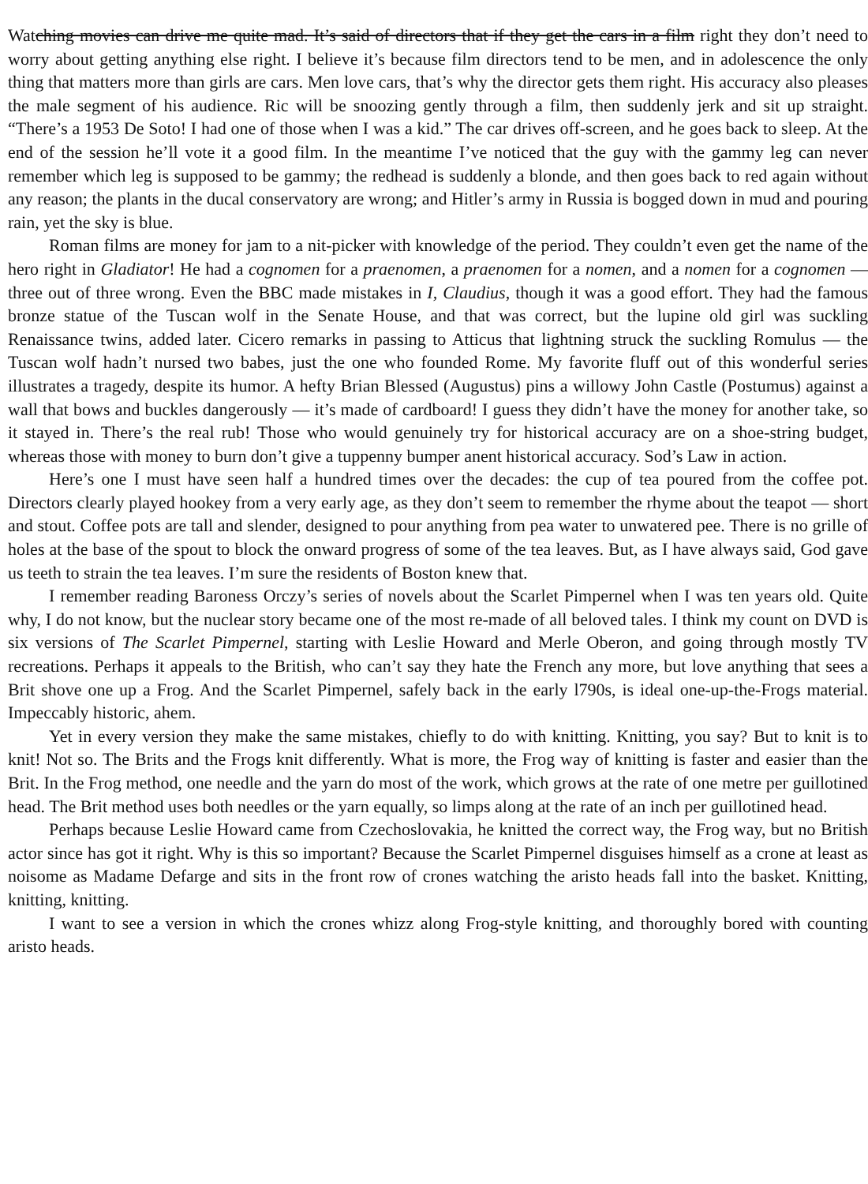Watching movies can drive me quite mad. It’s said of directors that if they get the cars in a film right they don’t need to worry about getting anything else right. I believe it’s because film directors tend to be men, and in adolescence the only thing that matters more than girls are cars. Men love cars, that’s why the director gets them right. His accuracy also pleases the male segment of his audience. Ric will be snoozing gently through a film, then suddenly jerk and sit up straight. “There’s a 1953 De Soto! I had one of those when I was a kid.” The car drives off-screen, and he goes back to sleep. At the end of the session he’ll vote it a good film. In the meantime I’ve noticed that the guy with the gammy leg can never remember which leg is supposed to be gammy; the redhead is suddenly a blonde, and then goes back to red again without any reason; the plants in the ducal conservatory are wrong; and Hitler’s army in Russia is bogged down in mud and pouring rain, yet the sky is blue.
Roman films are money for jam to a nit-picker with knowledge of the period. They couldn’t even get the name of the hero right in Gladiator! He had a cognomen for a praenomen, a praenomen for a nomen, and a nomen for a cognomen — three out of three wrong. Even the BBC made mistakes in I, Claudius, though it was a good effort. They had the famous bronze statue of the Tuscan wolf in the Senate House, and that was correct, but the lupine old girl was suckling Renaissance twins, added later. Cicero remarks in passing to Atticus that lightning struck the suckling Romulus — the Tuscan wolf hadn’t nursed two babes, just the one who founded Rome. My favorite fluff out of this wonderful series illustrates a tragedy, despite its humor. A hefty Brian Blessed (Augustus) pins a willowy John Castle (Postumus) against a wall that bows and buckles dangerously — it’s made of cardboard! I guess they didn’t have the money for another take, so it stayed in. There’s the real rub! Those who would genuinely try for historical accuracy are on a shoe-string budget, whereas those with money to burn don’t give a tuppenny bumper anent historical accuracy. Sod’s Law in action.
Here’s one I must have seen half a hundred times over the decades: the cup of tea poured from the coffee pot. Directors clearly played hookey from a very early age, as they don’t seem to remember the rhyme about the teapot — short and stout. Coffee pots are tall and slender, designed to pour anything from pea water to unwatered pee. There is no grille of holes at the base of the spout to block the onward progress of some of the tea leaves. But, as I have always said, God gave us teeth to strain the tea leaves. I’m sure the residents of Boston knew that.
I remember reading Baroness Orczy’s series of novels about the Scarlet Pimpernel when I was ten years old. Quite why, I do not know, but the nuclear story became one of the most re-made of all beloved tales. I think my count on DVD is six versions of The Scarlet Pimpernel, starting with Leslie Howard and Merle Oberon, and going through mostly TV recreations. Perhaps it appeals to the British, who can’t say they hate the French any more, but love anything that sees a Brit shove one up a Frog. And the Scarlet Pimpernel, safely back in the early l790s, is ideal one-up-the-Frogs material. Impeccably historic, ahem.
Yet in every version they make the same mistakes, chiefly to do with knitting. Knitting, you say? But to knit is to knit! Not so. The Brits and the Frogs knit differently. What is more, the Frog way of knitting is faster and easier than the Brit. In the Frog method, one needle and the yarn do most of the work, which grows at the rate of one metre per guillotined head. The Brit method uses both needles or the yarn equally, so limps along at the rate of an inch per guillotined head.
Perhaps because Leslie Howard came from Czechoslovakia, he knitted the correct way, the Frog way, but no British actor since has got it right. Why is this so important? Because the Scarlet Pimpernel disguises himself as a crone at least as noisome as Madame Defarge and sits in the front row of crones watching the aristo heads fall into the basket. Knitting, knitting, knitting.
I want to see a version in which the crones whizz along Frog-style knitting, and thoroughly bored with counting aristo heads.